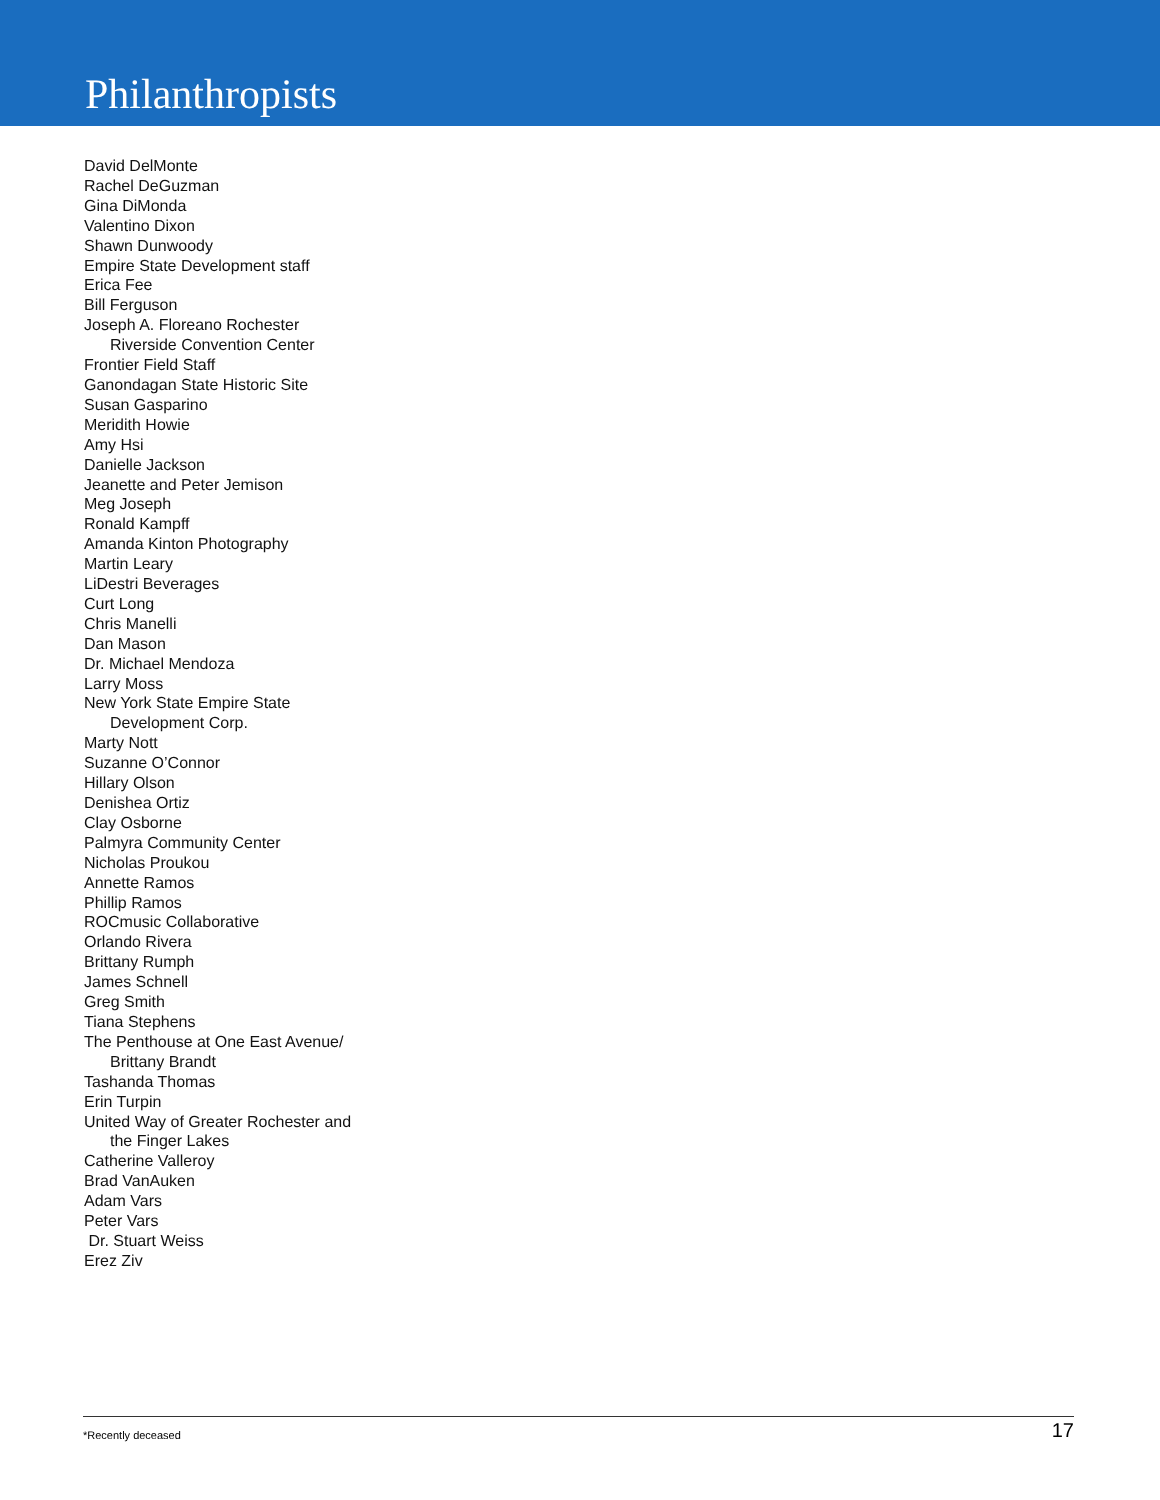Philanthropists
David DelMonte
Rachel DeGuzman
Gina DiMonda
Valentino Dixon
Shawn Dunwoody
Empire State Development staff
Erica Fee
Bill Ferguson
Joseph A. Floreano Rochester
Riverside Convention Center
Frontier Field Staff
Ganondagan State Historic Site
Susan Gasparino
Meridith Howie
Amy Hsi
Danielle Jackson
Jeanette and Peter Jemison
Meg Joseph
Ronald Kampff
Amanda Kinton Photography
Martin Leary
LiDestri Beverages
Curt Long
Chris Manelli
Dan Mason
Dr. Michael Mendoza
Larry Moss
New York State Empire State
Development Corp.
Marty Nott
Suzanne O’Connor
Hillary Olson
Denishea Ortiz
Clay Osborne
Palmyra Community Center
Nicholas Proukou
Annette Ramos
Phillip Ramos
ROCmusic Collaborative
Orlando Rivera
Brittany Rumph
James Schnell
Greg Smith
Tiana Stephens
The Penthouse at One East Avenue/
Brittany Brandt
Tashanda Thomas
Erin Turpin
United Way of Greater Rochester and
the Finger Lakes
Catherine Valleroy
Brad VanAuken
Adam Vars
Peter Vars
Dr. Stuart Weiss
Erez Ziv
*Recently deceased 17